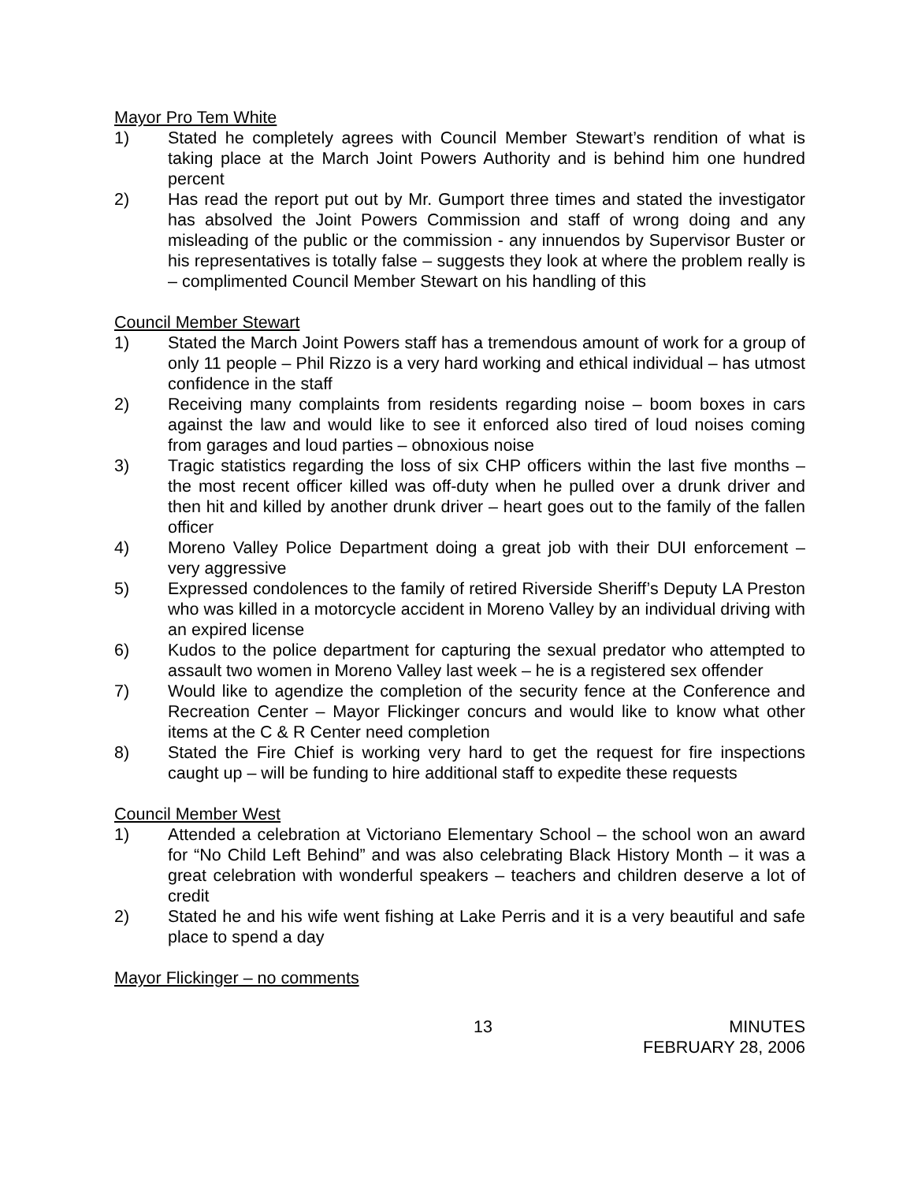Mayor Pro Tem White
1) Stated he completely agrees with Council Member Stewart’s rendition of what is taking place at the March Joint Powers Authority and is behind him one hundred percent
2) Has read the report put out by Mr. Gumport three times and stated the investigator has absolved the Joint Powers Commission and staff of wrong doing and any misleading of the public or the commission - any innuendos by Supervisor Buster or his representatives is totally false – suggests they look at where the problem really is – complimented Council Member Stewart on his handling of this
Council Member Stewart
1) Stated the March Joint Powers staff has a tremendous amount of work for a group of only 11 people – Phil Rizzo is a very hard working and ethical individual – has utmost confidence in the staff
2) Receiving many complaints from residents regarding noise – boom boxes in cars against the law and would like to see it enforced also tired of loud noises coming from garages and loud parties – obnoxious noise
3) Tragic statistics regarding the loss of six CHP officers within the last five months – the most recent officer killed was off-duty when he pulled over a drunk driver and then hit and killed by another drunk driver – heart goes out to the family of the fallen officer
4) Moreno Valley Police Department doing a great job with their DUI enforcement – very aggressive
5) Expressed condolences to the family of retired Riverside Sheriff’s Deputy LA Preston who was killed in a motorcycle accident in Moreno Valley by an individual driving with an expired license
6) Kudos to the police department for capturing the sexual predator who attempted to assault two women in Moreno Valley last week – he is a registered sex offender
7) Would like to agendize the completion of the security fence at the Conference and Recreation Center – Mayor Flickinger concurs and would like to know what other items at the C & R Center need completion
8) Stated the Fire Chief is working very hard to get the request for fire inspections caught up – will be funding to hire additional staff to expedite these requests
Council Member West
1) Attended a celebration at Victoriano Elementary School – the school won an award for “No Child Left Behind” and was also celebrating Black History Month – it was a great celebration with wonderful speakers – teachers and children deserve a lot of credit
2) Stated he and his wife went fishing at Lake Perris and it is a very beautiful and safe place to spend a day
Mayor Flickinger – no comments
13 MINUTES
FEBRUARY 28, 2006